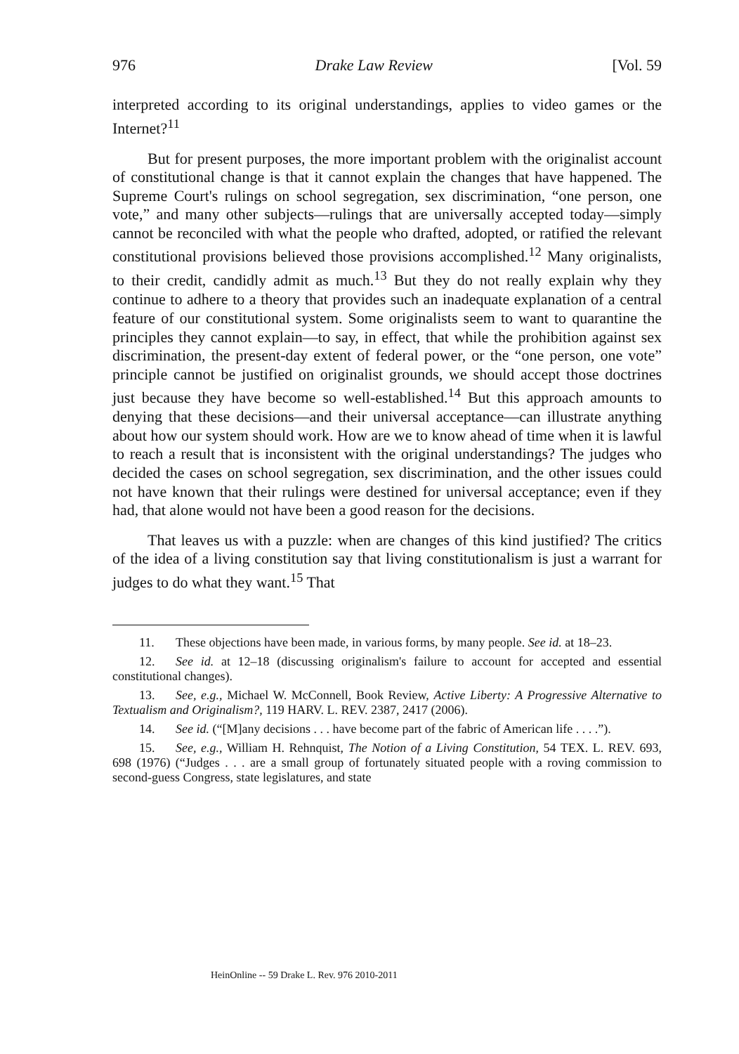976 Drake Law Review [Vol. 59
interpreted according to its original understandings, applies to video games or the Internet?<sup>11</sup>
But for present purposes, the more important problem with the originalist account of constitutional change is that it cannot explain the changes that have happened. The Supreme Court's rulings on school segregation, sex discrimination, “one person, one vote,” and many other subjects—rulings that are universally accepted today—simply cannot be reconciled with what the people who drafted, adopted, or ratified the relevant constitutional provisions believed those provisions accomplished.<sup>12</sup> Many originalists, to their credit, candidly admit as much.<sup>13</sup> But they do not really explain why they continue to adhere to a theory that provides such an inadequate explanation of a central feature of our constitutional system. Some originalists seem to want to quarantine the principles they cannot explain—to say, in effect, that while the prohibition against sex discrimination, the present-day extent of federal power, or the “one person, one vote” principle cannot be justified on originalist grounds, we should accept those doctrines just because they have become so well-established.<sup>14</sup> But this approach amounts to denying that these decisions—and their universal acceptance—can illustrate anything about how our system should work. How are we to know ahead of time when it is lawful to reach a result that is inconsistent with the original understandings? The judges who decided the cases on school segregation, sex discrimination, and the other issues could not have known that their rulings were destined for universal acceptance; even if they had, that alone would not have been a good reason for the decisions.
That leaves us with a puzzle: when are changes of this kind justified? The critics of the idea of a living constitution say that living constitutionalism is just a warrant for judges to do what they want.<sup>15</sup> That
11. These objections have been made, in various forms, by many people. See id. at 18–23.
12. See id. at 12–18 (discussing originalism's failure to account for accepted and essential constitutional changes).
13. See, e.g., Michael W. McConnell, Book Review, Active Liberty: A Progressive Alternative to Textualism and Originalism?, 119 HARV. L. REV. 2387, 2417 (2006).
14. See id. (“[M]any decisions . . . have become part of the fabric of American life . . . .”).
15. See, e.g., William H. Rehnquist, The Notion of a Living Constitution, 54 TEX. L. REV. 693, 698 (1976) (“Judges . . . are a small group of fortunately situated people with a roving commission to second-guess Congress, state legislatures, and state
HeinOnline -- 59 Drake L. Rev. 976 2010-2011